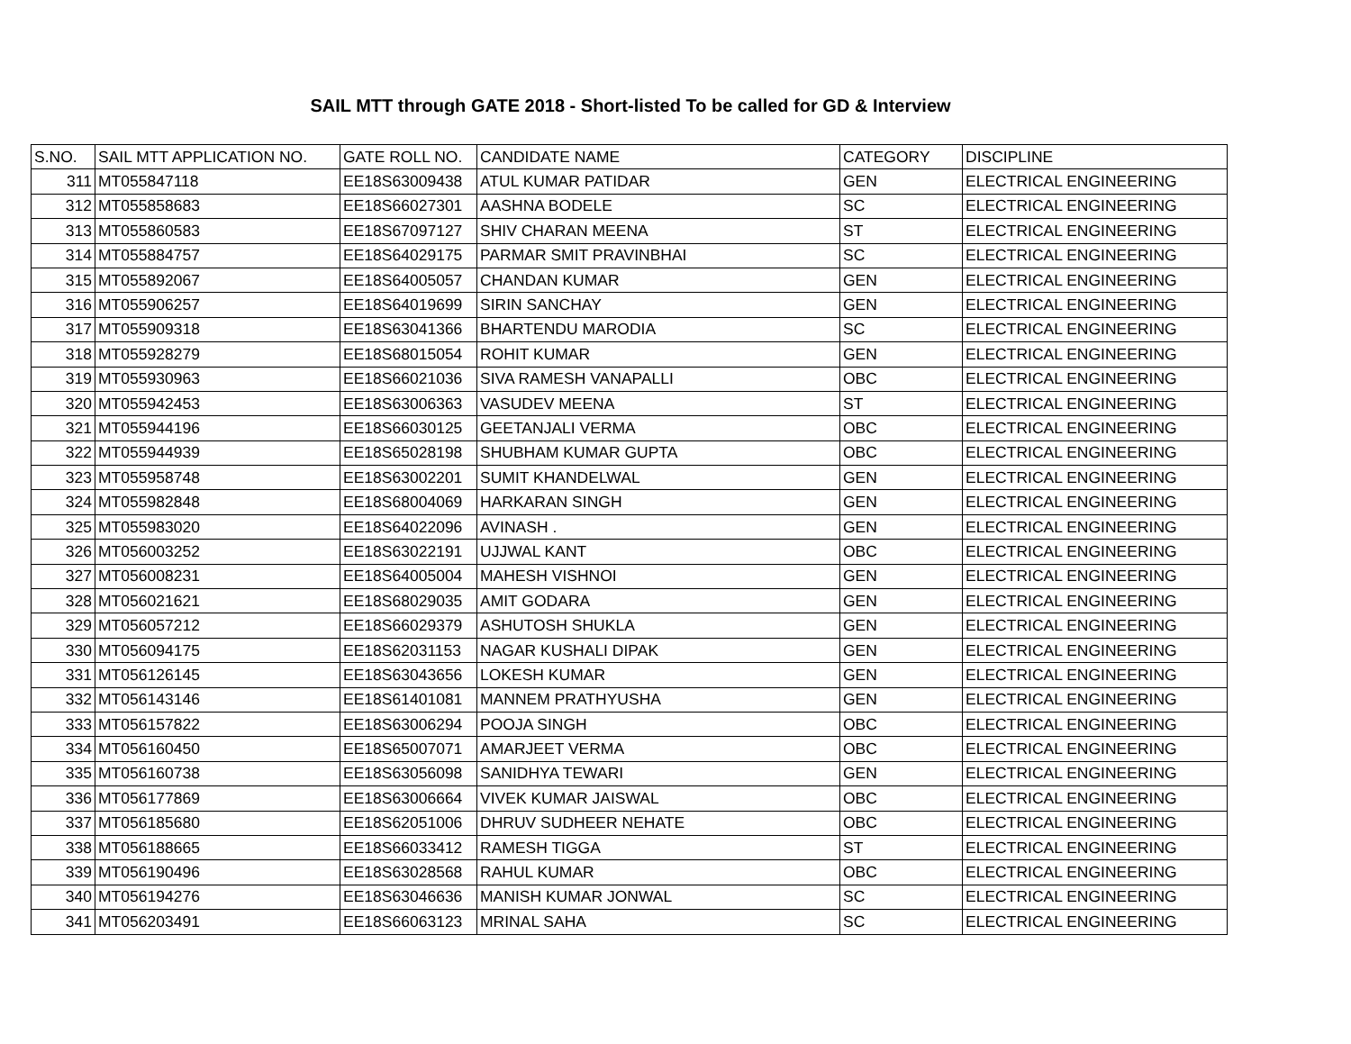SAIL MTT through GATE 2018 - Short-listed To be called for GD & Interview
| S.NO. | SAIL MTT APPLICATION NO. | GATE ROLL NO. | CANDIDATE NAME | CATEGORY | DISCIPLINE |
| 311 | MT055847118 | EE18S63009438 | ATUL KUMAR PATIDAR | GEN | ELECTRICAL ENGINEERING |
| 312 | MT055858683 | EE18S66027301 | AASHNA BODELE | SC | ELECTRICAL ENGINEERING |
| 313 | MT055860583 | EE18S67097127 | SHIV CHARAN MEENA | ST | ELECTRICAL ENGINEERING |
| 314 | MT055884757 | EE18S64029175 | PARMAR SMIT PRAVINBHAI | SC | ELECTRICAL ENGINEERING |
| 315 | MT055892067 | EE18S64005057 | CHANDAN KUMAR | GEN | ELECTRICAL ENGINEERING |
| 316 | MT055906257 | EE18S64019699 | SIRIN SANCHAY | GEN | ELECTRICAL ENGINEERING |
| 317 | MT055909318 | EE18S63041366 | BHARTENDU MARODIA | SC | ELECTRICAL ENGINEERING |
| 318 | MT055928279 | EE18S68015054 | ROHIT KUMAR | GEN | ELECTRICAL ENGINEERING |
| 319 | MT055930963 | EE18S66021036 | SIVA RAMESH VANAPALLI | OBC | ELECTRICAL ENGINEERING |
| 320 | MT055942453 | EE18S63006363 | VASUDEV MEENA | ST | ELECTRICAL ENGINEERING |
| 321 | MT055944196 | EE18S66030125 | GEETANJALI VERMA | OBC | ELECTRICAL ENGINEERING |
| 322 | MT055944939 | EE18S65028198 | SHUBHAM KUMAR GUPTA | OBC | ELECTRICAL ENGINEERING |
| 323 | MT055958748 | EE18S63002201 | SUMIT KHANDELWAL | GEN | ELECTRICAL ENGINEERING |
| 324 | MT055982848 | EE18S68004069 | HARKARAN SINGH | GEN | ELECTRICAL ENGINEERING |
| 325 | MT055983020 | EE18S64022096 | AVINASH . | GEN | ELECTRICAL ENGINEERING |
| 326 | MT056003252 | EE18S63022191 | UJJWAL KANT | OBC | ELECTRICAL ENGINEERING |
| 327 | MT056008231 | EE18S64005004 | MAHESH VISHNOI | GEN | ELECTRICAL ENGINEERING |
| 328 | MT056021621 | EE18S68029035 | AMIT GODARA | GEN | ELECTRICAL ENGINEERING |
| 329 | MT056057212 | EE18S66029379 | ASHUTOSH SHUKLA | GEN | ELECTRICAL ENGINEERING |
| 330 | MT056094175 | EE18S62031153 | NAGAR KUSHALI DIPAK | GEN | ELECTRICAL ENGINEERING |
| 331 | MT056126145 | EE18S63043656 | LOKESH KUMAR | GEN | ELECTRICAL ENGINEERING |
| 332 | MT056143146 | EE18S61401081 | MANNEM PRATHYUSHA | GEN | ELECTRICAL ENGINEERING |
| 333 | MT056157822 | EE18S63006294 | POOJA SINGH | OBC | ELECTRICAL ENGINEERING |
| 334 | MT056160450 | EE18S65007071 | AMARJEET VERMA | OBC | ELECTRICAL ENGINEERING |
| 335 | MT056160738 | EE18S63056098 | SANIDHYA TEWARI | GEN | ELECTRICAL ENGINEERING |
| 336 | MT056177869 | EE18S63006664 | VIVEK KUMAR JAISWAL | OBC | ELECTRICAL ENGINEERING |
| 337 | MT056185680 | EE18S62051006 | DHRUV SUDHEER NEHATE | OBC | ELECTRICAL ENGINEERING |
| 338 | MT056188665 | EE18S66033412 | RAMESH TIGGA | ST | ELECTRICAL ENGINEERING |
| 339 | MT056190496 | EE18S63028568 | RAHUL KUMAR | OBC | ELECTRICAL ENGINEERING |
| 340 | MT056194276 | EE18S63046636 | MANISH KUMAR JONWAL | SC | ELECTRICAL ENGINEERING |
| 341 | MT056203491 | EE18S66063123 | MRINAL SAHA | SC | ELECTRICAL ENGINEERING |